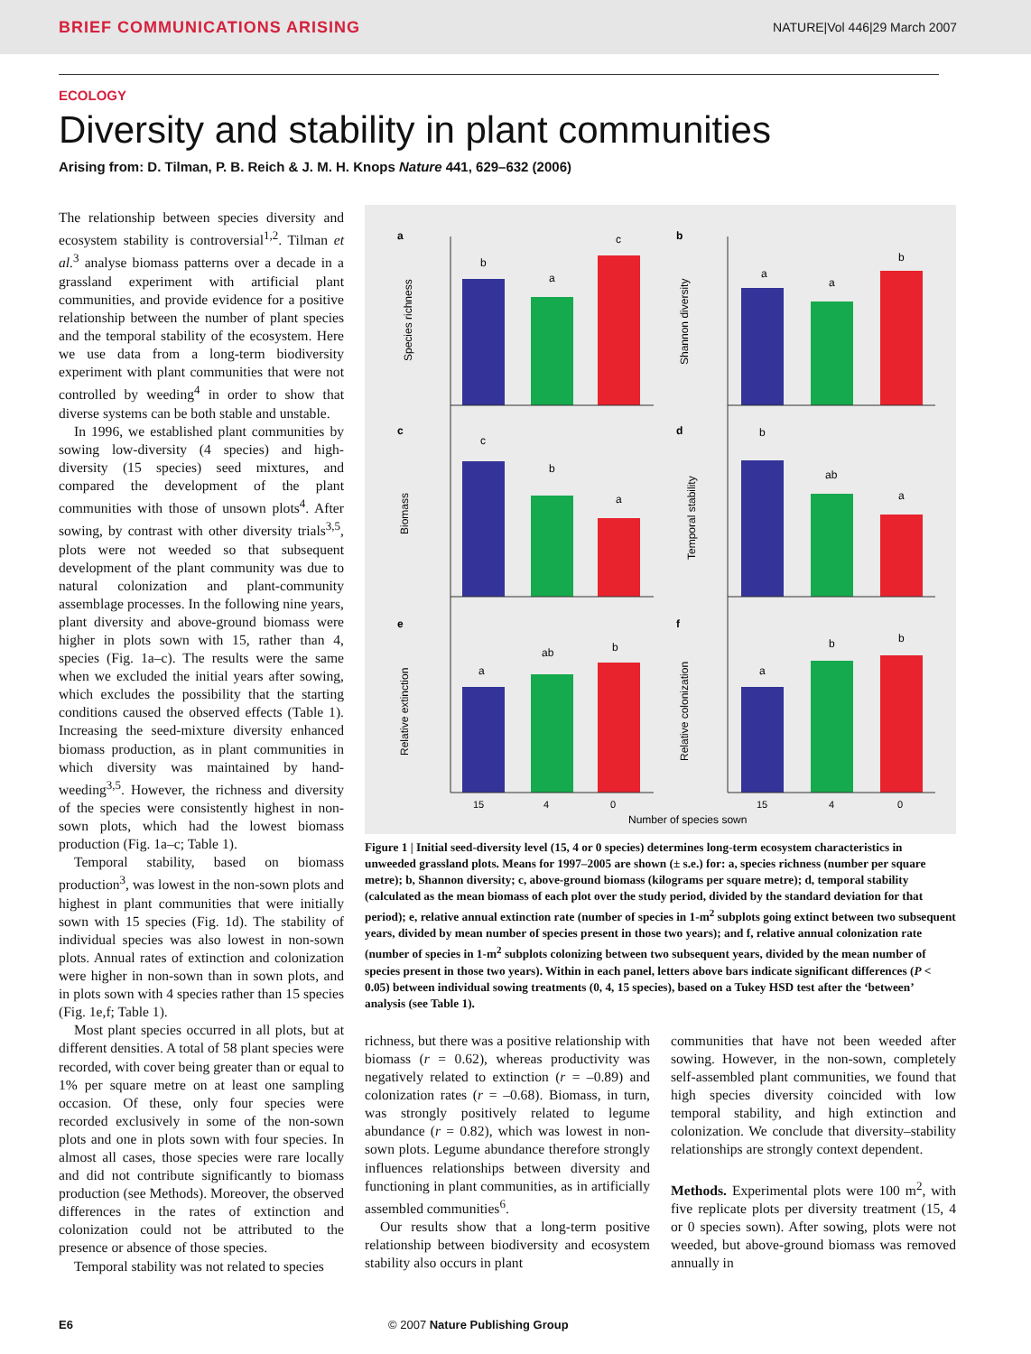BRIEF COMMUNICATIONS ARISING NATURE|Vol 446|29 March 2007
ECOLOGY
Diversity and stability in plant communities
Arising from: D. Tilman, P. B. Reich & J. M. H. Knops Nature 441, 629–632 (2006)
The relationship between species diversity and ecosystem stability is controversial<sup>1,2</sup>. Tilman et al.<sup>3</sup> analyse biomass patterns over a decade in a grassland experiment with artificial plant communities, and provide evidence for a positive relationship between the number of plant species and the temporal stability of the ecosystem. Here we use data from a long-term biodiversity experiment with plant communities that were not controlled by weeding<sup>4</sup> in order to show that diverse systems can be both stable and unstable.
In 1996, we established plant communities by sowing low-diversity (4 species) and high-diversity (15 species) seed mixtures, and compared the development of the plant communities with those of unsown plots<sup>4</sup>. After sowing, by contrast with other diversity trials<sup>3,5</sup>, plots were not weeded so that subsequent development of the plant community was due to natural colonization and plant-community assemblage processes. In the following nine years, plant diversity and above-ground biomass were higher in plots sown with 15, rather than 4, species (Fig. 1a–c). The results were the same when we excluded the initial years after sowing, which excludes the possibility that the starting conditions caused the observed effects (Table 1). Increasing the seed-mixture diversity enhanced biomass production, as in plant communities in which diversity was maintained by hand-weeding<sup>3,5</sup>. However, the richness and diversity of the species were consistently highest in non-sown plots, which had the lowest biomass production (Fig. 1a–c; Table 1).
Temporal stability, based on biomass production<sup>3</sup>, was lowest in the non-sown plots and highest in plant communities that were initially sown with 15 species (Fig. 1d). The stability of individual species was also lowest in non-sown plots. Annual rates of extinction and colonization were higher in non-sown than in sown plots, and in plots sown with 4 species rather than 15 species (Fig. 1e,f; Table 1).
Most plant species occurred in all plots, but at different densities. A total of 58 plant species were recorded, with cover being greater than or equal to 1% per square metre on at least one sampling occasion. Of these, only four species were recorded exclusively in some of the non-sown plots and one in plots sown with four species. In almost all cases, those species were rare locally and did not contribute significantly to biomass production (see Methods). Moreover, the observed differences in the rates of extinction and colonization could not be attributed to the presence or absence of those species.
Temporal stability was not related to species
a
b
c
d
e
f
Species richness
Shannon diversity
Biomass
Temporal stability
Relative extinction
Relative colonization
b
a
c
a
a
b
c
b
a
b
ab
a
a
ab
b
a
b
b
15
4
0
15
4
0
Number of species sown
Figure 1 | Initial seed-diversity level (15, 4 or 0 species) determines long-term ecosystem characteristics in unweeded grassland plots. Means for 1997–2005 are shown (± s.e.) for: a, species richness (number per square metre); b, Shannon diversity; c, above-ground biomass (kilograms per square metre); d, temporal stability (calculated as the mean biomass of each plot over the study period, divided by the standard deviation for that period); e, relative annual extinction rate (number of species in 1-m<sup>2</sup> subplots going extinct between two subsequent years, divided by mean number of species present in those two years); and f, relative annual colonization rate (number of species in 1-m<sup>2</sup> subplots colonizing between two subsequent years, divided by the mean number of species present in those two years). Within in each panel, letters above bars indicate significant differences (P < 0.05) between individual sowing treatments (0, 4, 15 species), based on a Tukey HSD test after the ‘between’ analysis (see Table 1).
richness, but there was a positive relationship with biomass (r = 0.62), whereas productivity was negatively related to extinction (r = –0.89) and colonization rates (r = –0.68). Biomass, in turn, was strongly positively related to legume abundance (r = 0.82), which was lowest in non-sown plots. Legume abundance therefore strongly influences relationships between diversity and functioning in plant communities, as in artificially assembled communities<sup>6</sup>.
Our results show that a long-term positive relationship between biodiversity and ecosystem stability also occurs in plant
communities that have not been weeded after sowing. However, in the non-sown, completely self-assembled plant communities, we found that high species diversity coincided with low temporal stability, and high extinction and colonization. We conclude that diversity–stability relationships are strongly context dependent.
Methods. Experimental plots were 100 m<sup>2</sup>, with five replicate plots per diversity treatment (15, 4 or 0 species sown). After sowing, plots were not weeded, but above-ground biomass was removed annually in
E6 © 2007 Nature Publishing Group